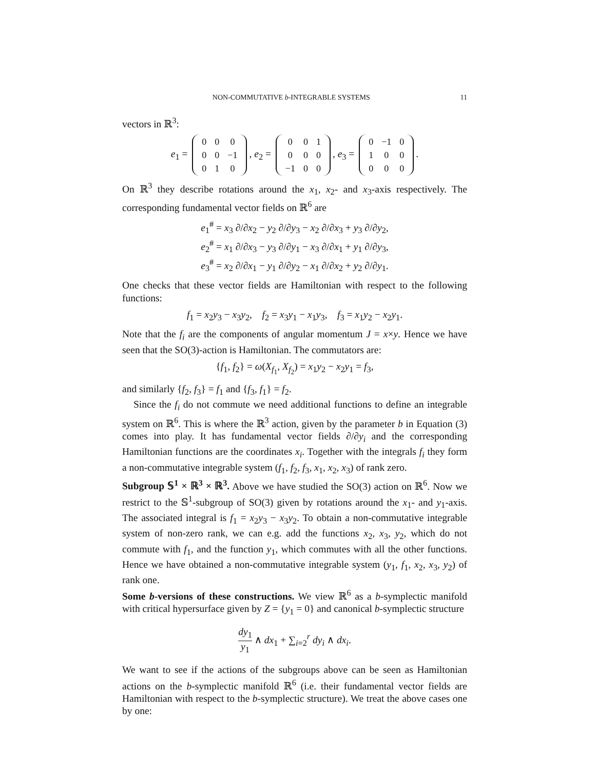NON-COMMUTATIVE b-INTEGRABLE SYSTEMS 11
vectors in ℝ<sup>3</sup>:
e<sub>1</sub> =
| 0 | 0 | 0 |
| 0 | 0 | −1 |
| 0 | 1 | 0 |
, e<sub>2</sub> =
| 0 | 0 | 1 |
| 0 | 0 | 0 |
| −1 | 0 | 0 |
, e<sub>3</sub> =
| 0 | −1 | 0 |
| 1 | 0 | 0 |
| 0 | 0 | 0 |
.
On ℝ<sup>3</sup> they describe rotations around the x<sub>1</sub>, x<sub>2</sub>- and x<sub>3</sub>-axis respectively. The corresponding fundamental vector fields on ℝ<sup>6</sup> are
e<sub>1</sub><sup>#</sup> = x<sub>3</sub> ∂/∂x<sub>2</sub> − y<sub>2</sub> ∂/∂y<sub>3</sub> − x<sub>2</sub> ∂/∂x<sub>3</sub> + y<sub>3</sub> ∂/∂y<sub>2</sub>,
e<sub>2</sub><sup>#</sup> = x<sub>1</sub> ∂/∂x<sub>3</sub> − y<sub>3</sub> ∂/∂y<sub>1</sub> − x<sub>3</sub> ∂/∂x<sub>1</sub> + y<sub>1</sub> ∂/∂y<sub>3</sub>,
e<sub>3</sub><sup>#</sup> = x<sub>2</sub> ∂/∂x<sub>1</sub> − y<sub>1</sub> ∂/∂y<sub>2</sub> − x<sub>1</sub> ∂/∂x<sub>2</sub> + y<sub>2</sub> ∂/∂y<sub>1</sub>.
One checks that these vector fields are Hamiltonian with respect to the following functions:
f<sub>1</sub> = x<sub>2</sub>y<sub>3</sub> − x<sub>3</sub>y<sub>2</sub>, f<sub>2</sub> = x<sub>3</sub>y<sub>1</sub> − x<sub>1</sub>y<sub>3</sub>, f<sub>3</sub> = x<sub>1</sub>y<sub>2</sub> − x<sub>2</sub>y<sub>1</sub>.
Note that the f<sub>i</sub> are the components of angular momentum J = x×y. Hence we have seen that the SO(3)-action is Hamiltonian. The commutators are:
{f<sub>1</sub>, f<sub>2</sub>} = ω(X<sub>f<sub>1</sub></sub>, X<sub>f<sub>2</sub></sub>) = x<sub>1</sub>y<sub>2</sub> − x<sub>2</sub>y<sub>1</sub> = f<sub>3</sub>,
and similarly {f<sub>2</sub>, f<sub>3</sub>} = f<sub>1</sub> and {f<sub>3</sub>, f<sub>1</sub>} = f<sub>2</sub>.
Since the f<sub>i</sub> do not commute we need additional functions to define an integrable system on ℝ<sup>6</sup>. This is where the ℝ<sup>3</sup> action, given by the parameter b in Equation (3) comes into play. It has fundamental vector fields ∂/∂y<sub>i</sub> and the corresponding Hamiltonian functions are the coordinates x<sub>i</sub>. Together with the integrals f<sub>i</sub> they form a non-commutative integrable system (f<sub>1</sub>, f<sub>2</sub>, f<sub>3</sub>, x<sub>1</sub>, x<sub>2</sub>, x<sub>3</sub>) of rank zero.
Subgroup 𝕊<sup>1</sup> × ℝ<sup>3</sup> × ℝ<sup>3</sup>. Above we have studied the SO(3) action on ℝ<sup>6</sup>. Now we restrict to the 𝕊<sup>1</sup>-subgroup of SO(3) given by rotations around the x<sub>1</sub>- and y<sub>1</sub>-axis. The associated integral is f<sub>1</sub> = x<sub>2</sub>y<sub>3</sub> − x<sub>3</sub>y<sub>2</sub>. To obtain a non-commutative integrable system of non-zero rank, we can e.g. add the functions x<sub>2</sub>, x<sub>3</sub>, y<sub>2</sub>, which do not commute with f<sub>1</sub>, and the function y<sub>1</sub>, which commutes with all the other functions. Hence we have obtained a non-commutative integrable system (y<sub>1</sub>, f<sub>1</sub>, x<sub>2</sub>, x<sub>3</sub>, y<sub>2</sub>) of rank one.
Some b-versions of these constructions. We view ℝ<sup>6</sup> as a b-symplectic manifold with critical hypersurface given by Z = {y<sub>1</sub> = 0} and canonical b-symplectic structure
dy<sub>1</sub> y<sub>1</sub> ∧ dx<sub>1</sub> + ∑<sub>i=2</sub><sup>r</sup> dy<sub>i</sub> ∧ dx<sub>i</sub>.
We want to see if the actions of the subgroups above can be seen as Hamiltonian actions on the b-symplectic manifold ℝ<sup>6</sup> (i.e. their fundamental vector fields are Hamiltonian with respect to the b-symplectic structure). We treat the above cases one by one: